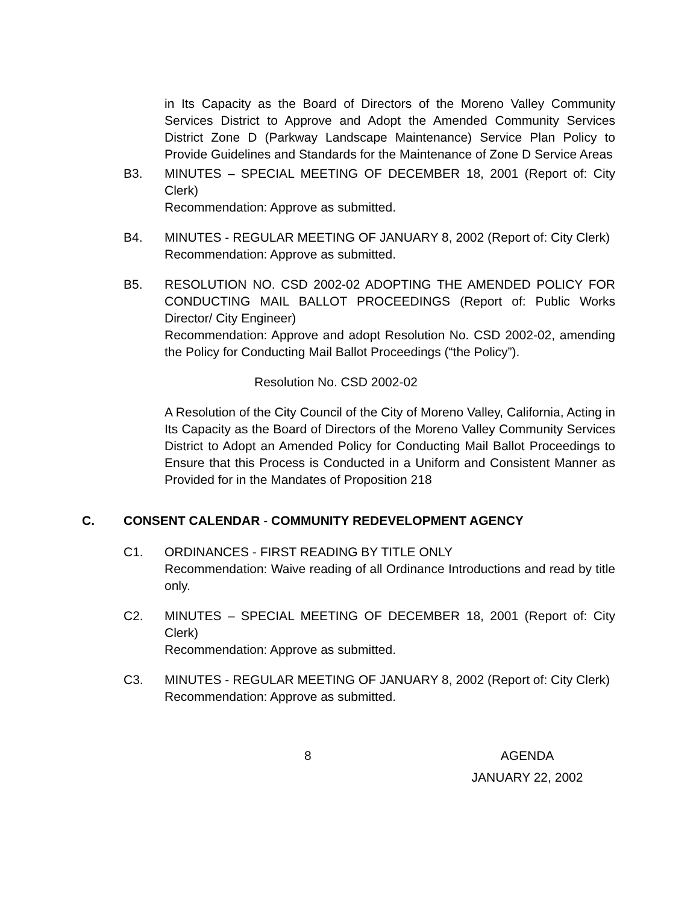in Its Capacity as the Board of Directors of the Moreno Valley Community Services District to Approve and Adopt the Amended Community Services District Zone D (Parkway Landscape Maintenance) Service Plan Policy to Provide Guidelines and Standards for the Maintenance of Zone D Service Areas
B3. MINUTES – SPECIAL MEETING OF DECEMBER 18, 2001 (Report of: City Clerk)
Recommendation: Approve as submitted.
B4. MINUTES - REGULAR MEETING OF JANUARY 8, 2002 (Report of: City Clerk)
Recommendation: Approve as submitted.
B5. RESOLUTION NO. CSD 2002-02 ADOPTING THE AMENDED POLICY FOR CONDUCTING MAIL BALLOT PROCEEDINGS (Report of: Public Works Director/ City Engineer)
Recommendation: Approve and adopt Resolution No. CSD 2002-02, amending the Policy for Conducting Mail Ballot Proceedings (“the Policy”).
Resolution No. CSD 2002-02
A Resolution of the City Council of the City of Moreno Valley, California, Acting in Its Capacity as the Board of Directors of the Moreno Valley Community Services District to Adopt an Amended Policy for Conducting Mail Ballot Proceedings to Ensure that this Process is Conducted in a Uniform and Consistent Manner as Provided for in the Mandates of Proposition 218
C. CONSENT CALENDAR - COMMUNITY REDEVELOPMENT AGENCY
C1. ORDINANCES - FIRST READING BY TITLE ONLY
Recommendation: Waive reading of all Ordinance Introductions and read by title only.
C2. MINUTES – SPECIAL MEETING OF DECEMBER 18, 2001 (Report of: City Clerk)
Recommendation: Approve as submitted.
C3. MINUTES - REGULAR MEETING OF JANUARY 8, 2002 (Report of: City Clerk)
Recommendation: Approve as submitted.
8 AGENDA
JANUARY 22, 2002